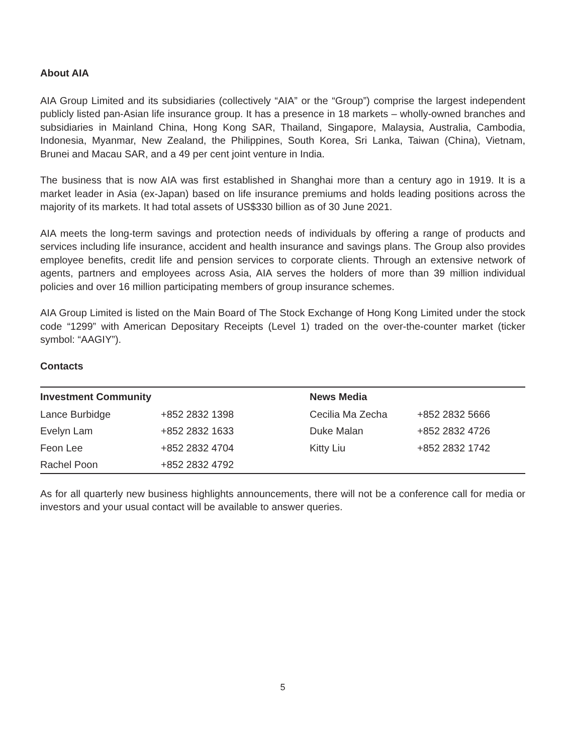About AIA
AIA Group Limited and its subsidiaries (collectively “AIA” or the “Group”) comprise the largest independent publicly listed pan-Asian life insurance group. It has a presence in 18 markets – wholly-owned branches and subsidiaries in Mainland China, Hong Kong SAR, Thailand, Singapore, Malaysia, Australia, Cambodia, Indonesia, Myanmar, New Zealand, the Philippines, South Korea, Sri Lanka, Taiwan (China), Vietnam, Brunei and Macau SAR, and a 49 per cent joint venture in India.
The business that is now AIA was first established in Shanghai more than a century ago in 1919. It is a market leader in Asia (ex-Japan) based on life insurance premiums and holds leading positions across the majority of its markets. It had total assets of US$330 billion as of 30 June 2021.
AIA meets the long-term savings and protection needs of individuals by offering a range of products and services including life insurance, accident and health insurance and savings plans. The Group also provides employee benefits, credit life and pension services to corporate clients. Through an extensive network of agents, partners and employees across Asia, AIA serves the holders of more than 39 million individual policies and over 16 million participating members of group insurance schemes.
AIA Group Limited is listed on the Main Board of The Stock Exchange of Hong Kong Limited under the stock code “1299” with American Depositary Receipts (Level 1) traded on the over-the-counter market (ticker symbol: “AAGIY”).
Contacts
| Investment Community | | News Media | |
| --- | --- | --- | --- |
| Lance Burbidge | +852 2832 1398 | Cecilia Ma Zecha | +852 2832 5666 |
| Evelyn Lam | +852 2832 1633 | Duke Malan | +852 2832 4726 |
| Feon Lee | +852 2832 4704 | Kitty Liu | +852 2832 1742 |
| Rachel Poon | +852 2832 4792 | | |
As for all quarterly new business highlights announcements, there will not be a conference call for media or investors and your usual contact will be available to answer queries.
5